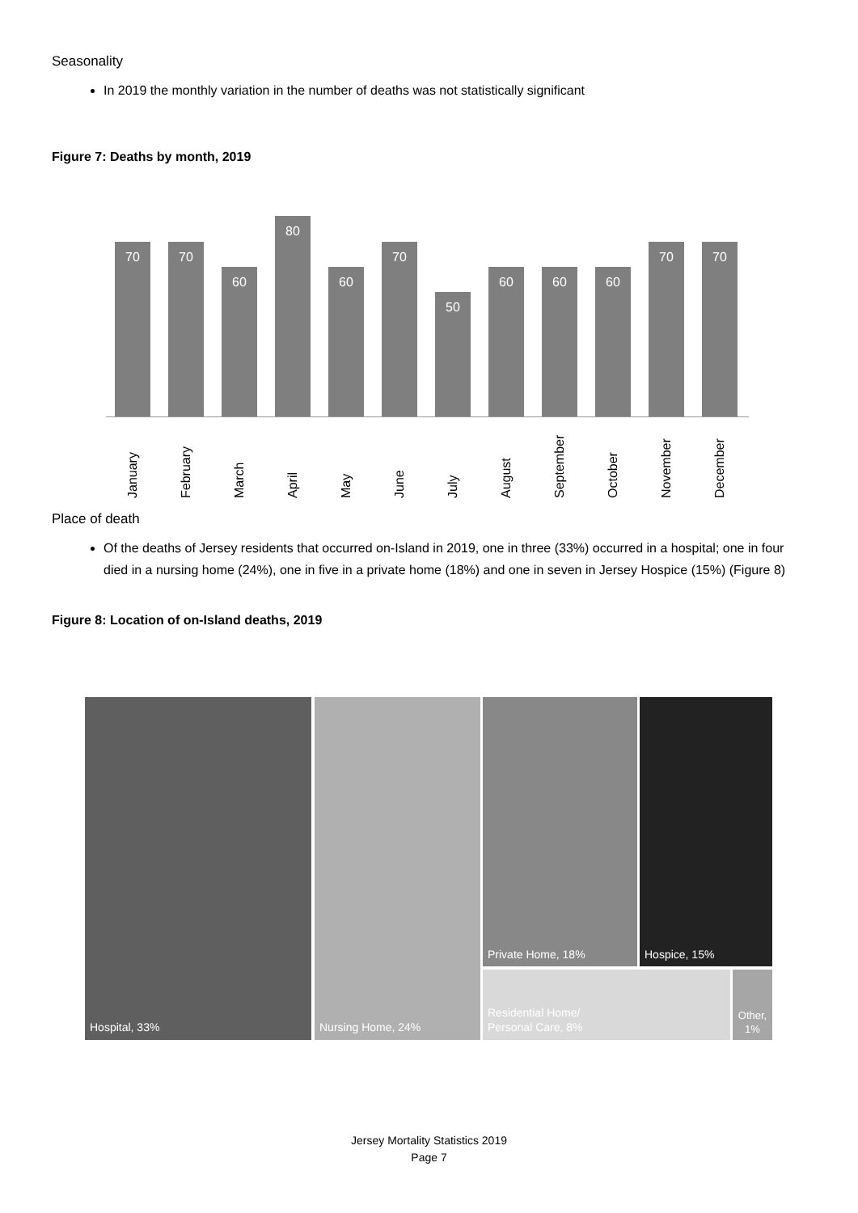Seasonality
In 2019 the monthly variation in the number of deaths was not statistically significant
Figure 7: Deaths by month, 2019
70
70
60
80
60
70
50
60
60
60
70
70
January February March April May June July August September October November December
Place of death
Of the deaths of Jersey residents that occurred on-Island in 2019, one in three (33%) occurred in a hospital; one in four died in a nursing home (24%), one in five in a private home (18%) and one in seven in Jersey Hospice (15%) (Figure 8)
Figure 8: Location of on-Island deaths, 2019
Hospital, 33% Nursing Home, 24% Private Home, 18% Hospice, 15%
Residential Home/
Personal Care, 8%
Other,
1%
Jersey Mortality Statistics 2019
Page 7